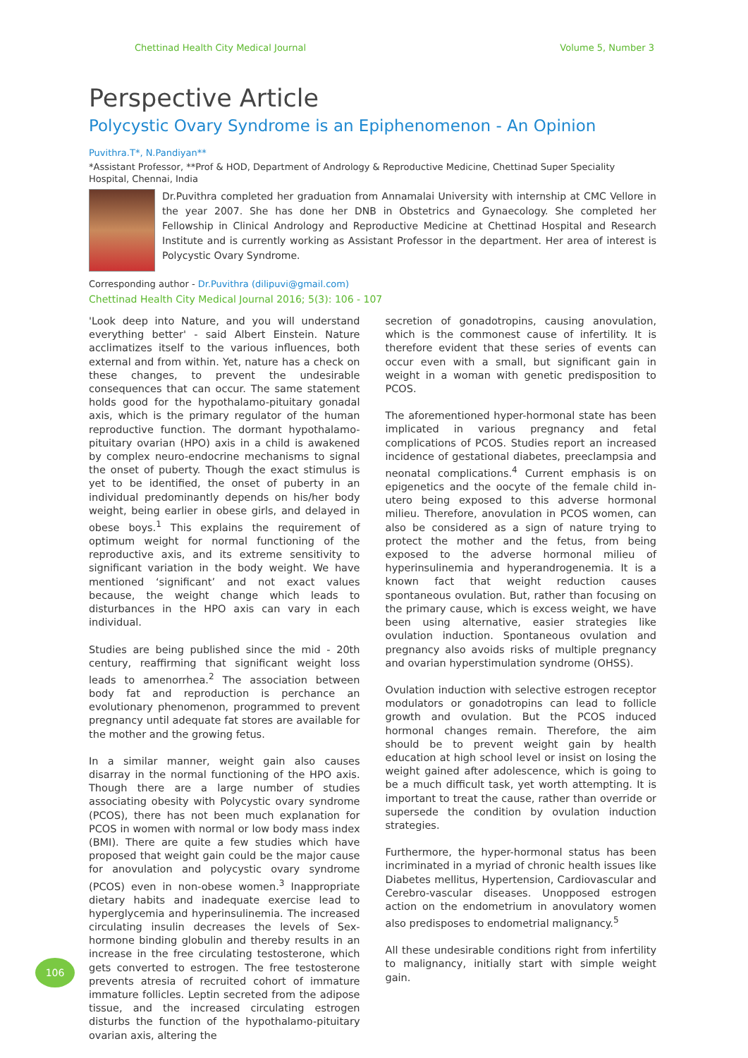Chettinad Health City Medical Journal Volume 5, Number 3
Perspective Article
Polycystic Ovary Syndrome is an Epiphenomenon - An Opinion
Puvithra.T*, N.Pandiyan**
*Assistant Professor, **Prof & HOD, Department of Andrology & Reproductive Medicine, Chettinad Super Speciality Hospital, Chennai, India
Dr.Puvithra completed her graduation from Annamalai University with internship at CMC Vellore in the year 2007. She has done her DNB in Obstetrics and Gynaecology. She completed her Fellowship in Clinical Andrology and Reproductive Medicine at Chettinad Hospital and Research Institute and is currently working as Assistant Professor in the department. Her area of interest is Polycystic Ovary Syndrome.
Corresponding author - Dr.Puvithra (dilipuvi@gmail.com)
Chettinad Health City Medical Journal 2016; 5(3): 106 - 107
'Look deep into Nature, and you will understand everything better' - said Albert Einstein. Nature acclimatizes itself to the various influences, both external and from within. Yet, nature has a check on these changes, to prevent the undesirable consequences that can occur. The same statement holds good for the hypothalamo-pituitary gonadal axis, which is the primary regulator of the human reproductive function. The dormant hypothalamo-pituitary ovarian (HPO) axis in a child is awakened by complex neuro-endocrine mechanisms to signal the onset of puberty. Though the exact stimulus is yet to be identified, the onset of puberty in an individual predominantly depends on his/her body weight, being earlier in obese girls, and delayed in obese boys.<sup>1</sup> This explains the requirement of optimum weight for normal functioning of the reproductive axis, and its extreme sensitivity to significant variation in the body weight. We have mentioned ‘significant’ and not exact values because, the weight change which leads to disturbances in the HPO axis can vary in each individual.
Studies are being published since the mid - 20th century, reaffirming that significant weight loss leads to amenorrhea.<sup>2</sup> The association between body fat and reproduction is perchance an evolutionary phenomenon, programmed to prevent pregnancy until adequate fat stores are available for the mother and the growing fetus.
In a similar manner, weight gain also causes disarray in the normal functioning of the HPO axis. Though there are a large number of studies associating obesity with Polycystic ovary syndrome (PCOS), there has not been much explanation for PCOS in women with normal or low body mass index (BMI). There are quite a few studies which have proposed that weight gain could be the major cause for anovulation and polycystic ovary syndrome (PCOS) even in non-obese women.<sup>3</sup> Inappropriate dietary habits and inadequate exercise lead to hyperglycemia and hyperinsulinemia. The increased circulating insulin decreases the levels of Sex-hormone binding globulin and thereby results in an increase in the free circulating testosterone, which gets converted to estrogen. The free testosterone prevents atresia of recruited cohort of immature immature follicles. Leptin secreted from the adipose tissue, and the increased circulating estrogen disturbs the function of the hypothalamo-pituitary ovarian axis, altering the
secretion of gonadotropins, causing anovulation, which is the commonest cause of infertility. It is therefore evident that these series of events can occur even with a small, but significant gain in weight in a woman with genetic predisposition to PCOS.
The aforementioned hyper-hormonal state has been implicated in various pregnancy and fetal complications of PCOS. Studies report an increased incidence of gestational diabetes, preeclampsia and neonatal complications.<sup>4</sup> Current emphasis is on epigenetics and the oocyte of the female child in-utero being exposed to this adverse hormonal milieu. Therefore, anovulation in PCOS women, can also be considered as a sign of nature trying to protect the mother and the fetus, from being exposed to the adverse hormonal milieu of hyperinsulinemia and hyperandrogenemia. It is a known fact that weight reduction causes spontaneous ovulation. But, rather than focusing on the primary cause, which is excess weight, we have been using alternative, easier strategies like ovulation induction. Spontaneous ovulation and pregnancy also avoids risks of multiple pregnancy and ovarian hyperstimulation syndrome (OHSS).
Ovulation induction with selective estrogen receptor modulators or gonadotropins can lead to follicle growth and ovulation. But the PCOS induced hormonal changes remain. Therefore, the aim should be to prevent weight gain by health education at high school level or insist on losing the weight gained after adolescence, which is going to be a much difficult task, yet worth attempting. It is important to treat the cause, rather than override or supersede the condition by ovulation induction strategies.
Furthermore, the hyper-hormonal status has been incriminated in a myriad of chronic health issues like Diabetes mellitus, Hypertension, Cardiovascular and Cerebro-vascular diseases. Unopposed estrogen action on the endometrium in anovulatory women also predisposes to endometrial malignancy.<sup>5</sup>
All these undesirable conditions right from infertility to malignancy, initially start with simple weight gain.
106